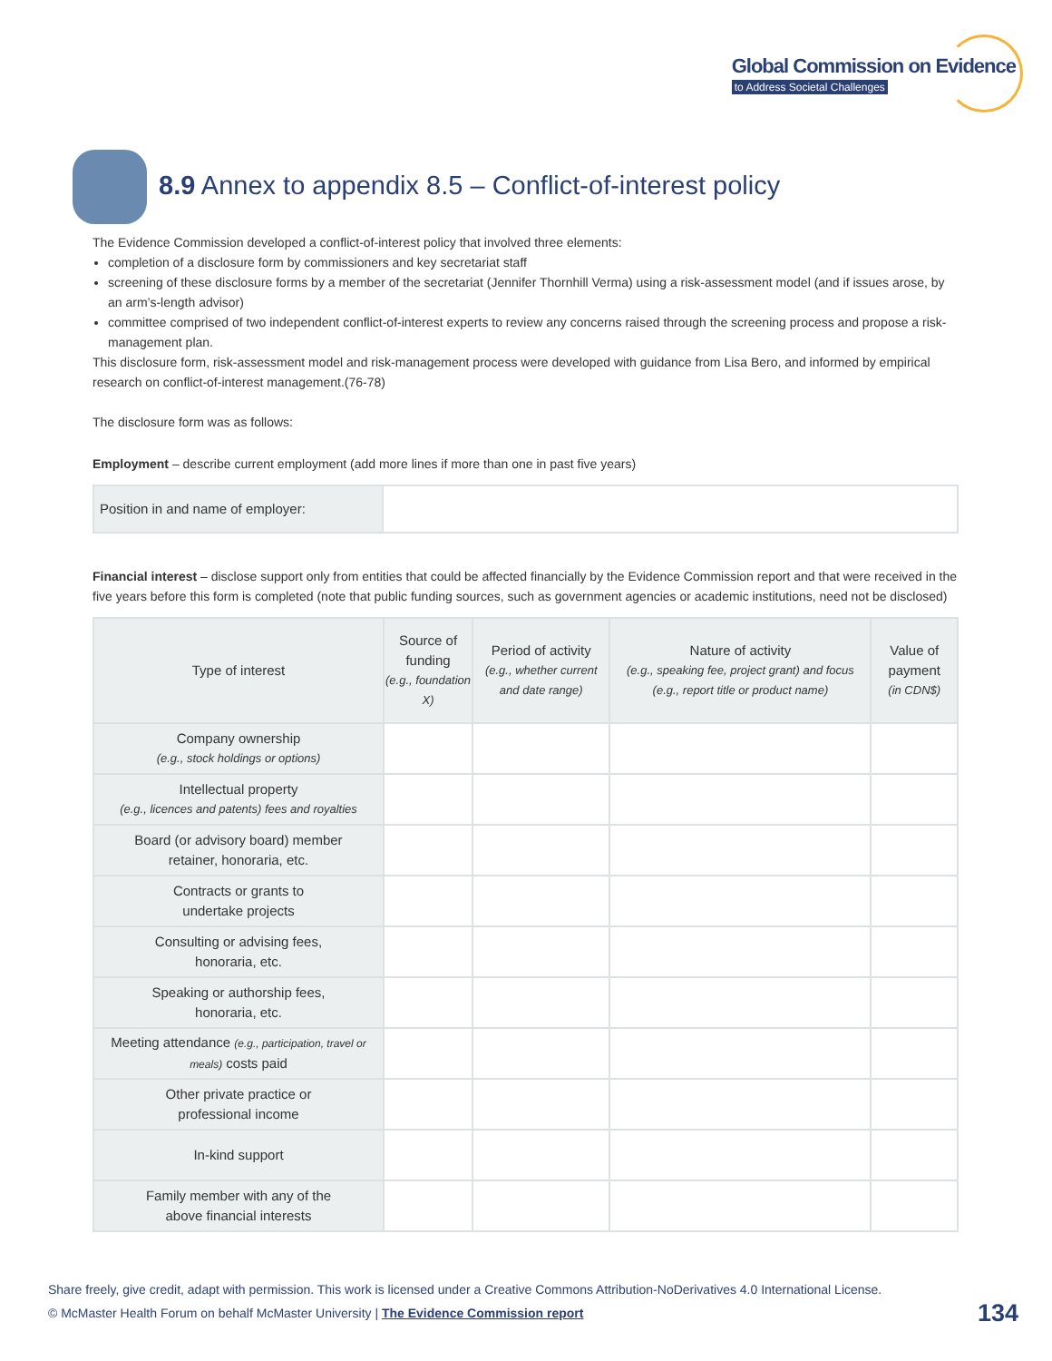Global Commission on Evidence
to Address Societal Challenges
8.9 Annex to appendix 8.5 – Conflict-of-interest policy
The Evidence Commission developed a conflict-of-interest policy that involved three elements:
completion of a disclosure form by commissioners and key secretariat staff
screening of these disclosure forms by a member of the secretariat (Jennifer Thornhill Verma) using a risk-assessment model (and if issues arose, by an arm’s-length advisor)
committee comprised of two independent conflict-of-interest experts to review any concerns raised through the screening process and propose a risk-management plan.
This disclosure form, risk-assessment model and risk-management process were developed with guidance from Lisa Bero, and informed by empirical research on conflict-of-interest management.(76-78)
The disclosure form was as follows:
Employment – describe current employment (add more lines if more than one in past five years)
| Position in and name of employer: | |
Financial interest – disclose support only from entities that could be affected financially by the Evidence Commission report and that were received in the five years before this form is completed (note that public funding sources, such as government agencies or academic institutions, need not be disclosed)
| Type of interest | Source of funding (e.g., foundation X) | Period of activity (e.g., whether current and date range) | Nature of activity (e.g., speaking fee, project grant) and focus (e.g., report title or product name) | Value of payment (in CDN$) |
| --- | --- | --- | --- | --- |
| Company ownership (e.g., stock holdings or options) | | | | |
| Intellectual property (e.g., licences and patents) fees and royalties | | | | |
| Board (or advisory board) member retainer, honoraria, etc. | | | | |
| Contracts or grants to undertake projects | | | | |
| Consulting or advising fees, honoraria, etc. | | | | |
| Speaking or authorship fees, honoraria, etc. | | | | |
| Meeting attendance (e.g., participation, travel or meals) costs paid | | | | |
| Other private practice or professional income | | | | |
| In-kind support | | | | |
| Family member with any of the above financial interests | | | | |
Share freely, give credit, adapt with permission. This work is licensed under a Creative Commons Attribution-NoDerivatives 4.0 International License.
© McMaster Health Forum on behalf McMaster University | The Evidence Commission report
134